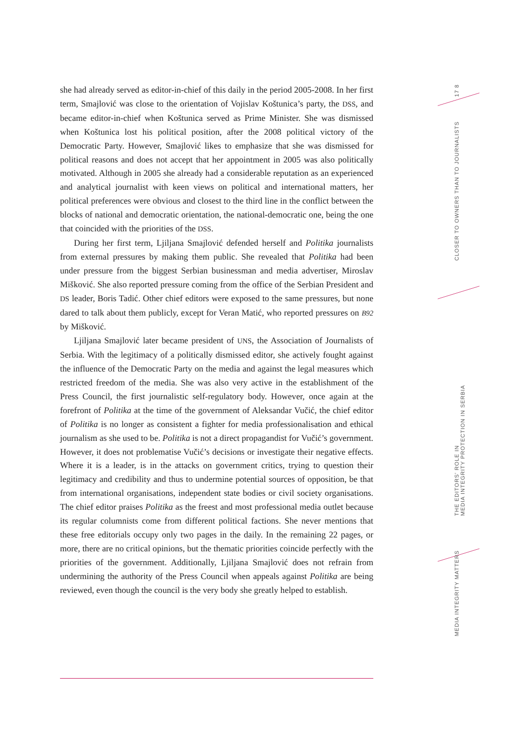she had already served as editor-in-chief of this daily in the period 2005-2008. In her first term, Smajlović was close to the orientation of Vojislav Koštunica’s party, the DSS, and became editor-in-chief when Koštunica served as Prime Minister. She was dismissed when Koštunica lost his political position, after the 2008 political victory of the Democratic Party. However, Smajlović likes to emphasize that she was dismissed for political reasons and does not accept that her appointment in 2005 was also politically motivated. Although in 2005 she already had a considerable reputation as an experienced and analytical journalist with keen views on political and international matters, her political preferences were obvious and closest to the third line in the conflict between the blocks of national and democratic orientation, the national-democratic one, being the one that coincided with the priorities of the DSS.
During her first term, Ljiljana Smajlović defended herself and Politika journalists from external pressures by making them public. She revealed that Politika had been under pressure from the biggest Serbian businessman and media advertiser, Miroslav Mišković. She also reported pressure coming from the office of the Serbian President and DS leader, Boris Tadić. Other chief editors were exposed to the same pressures, but none dared to talk about them publicly, except for Veran Matić, who reported pressures on B92 by Mišković.
Ljiljana Smajlović later became president of UNS, the Association of Journalists of Serbia. With the legitimacy of a politically dismissed editor, she actively fought against the influence of the Democratic Party on the media and against the legal measures which restricted freedom of the media. She was also very active in the establishment of the Press Council, the first journalistic self-regulatory body. However, once again at the forefront of Politika at the time of the government of Aleksandar Vučić, the chief editor of Politika is no longer as consistent a fighter for media professionalisation and ethical journalism as she used to be. Politika is not a direct propagandist for Vučić’s government. However, it does not problematise Vučić’s decisions or investigate their negative effects. Where it is a leader, is in the attacks on government critics, trying to question their legitimacy and credibility and thus to undermine potential sources of opposition, be that from international organisations, independent state bodies or civil society organisations. The chief editor praises Politika as the freest and most professional media outlet because its regular columnists come from different political factions. She never mentions that these free editorials occupy only two pages in the daily. In the remaining 22 pages, or more, there are no critical opinions, but the thematic priorities coincide perfectly with the priorities of the government. Additionally, Ljiljana Smajlović does not refrain from undermining the authority of the Press Council when appeals against Politika are being reviewed, even though the council is the very body she greatly helped to establish.
17 8
CLOSER TO OWNERS THAN TO JOURNALISTS
THE EDITORS’ ROLE IN
MEDIA INTEGRITY PROTECTION IN SERBIA
MEDIA INTEGRITY MATTERS